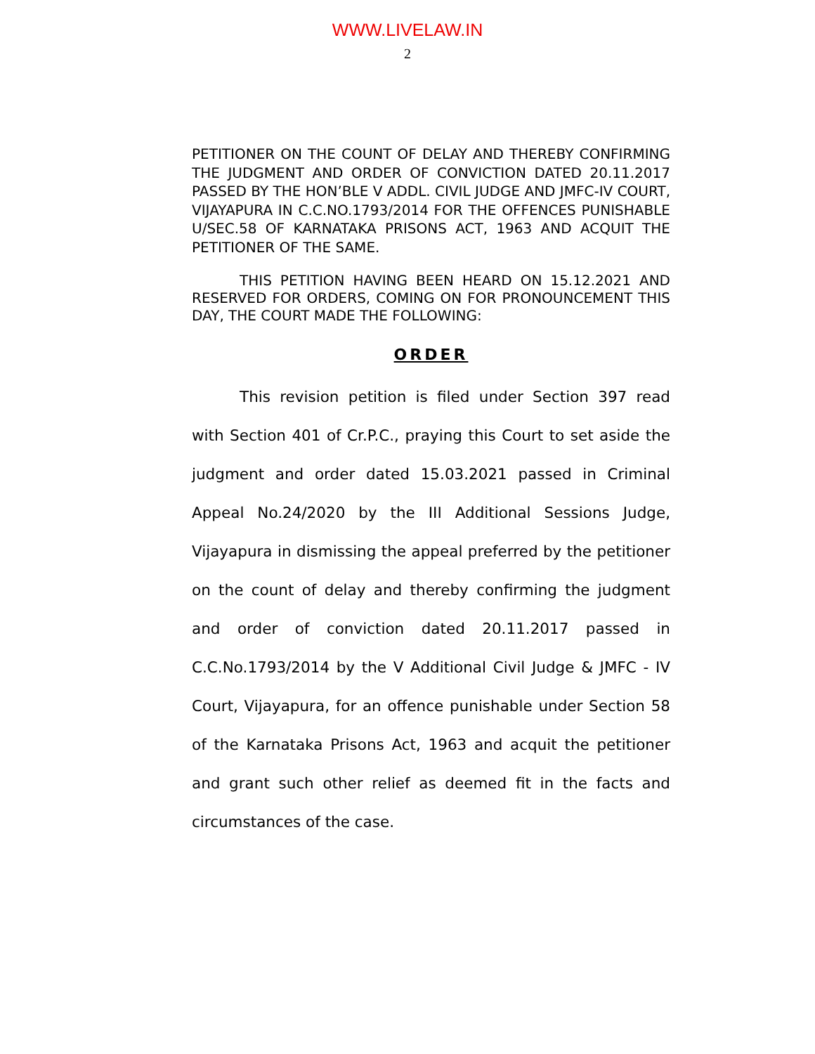WWW.LIVELAW.IN
2
PETITIONER ON THE COUNT OF DELAY AND THEREBY CONFIRMING THE JUDGMENT AND ORDER OF CONVICTION DATED 20.11.2017 PASSED BY THE HON’BLE V ADDL. CIVIL JUDGE AND JMFC-IV COURT, VIJAYAPURA IN C.C.NO.1793/2014 FOR THE OFFENCES PUNISHABLE U/SEC.58 OF KARNATAKA PRISONS ACT, 1963 AND ACQUIT THE PETITIONER OF THE SAME.
THIS PETITION HAVING BEEN HEARD ON 15.12.2021 AND RESERVED FOR ORDERS, COMING ON FOR PRONOUNCEMENT THIS DAY, THE COURT MADE THE FOLLOWING:
ORDER
This revision petition is filed under Section 397 read with Section 401 of Cr.P.C., praying this Court to set aside the judgment and order dated 15.03.2021 passed in Criminal Appeal No.24/2020 by the III Additional Sessions Judge, Vijayapura in dismissing the appeal preferred by the petitioner on the count of delay and thereby confirming the judgment and order of conviction dated 20.11.2017 passed in C.C.No.1793/2014 by the V Additional Civil Judge & JMFC - IV Court, Vijayapura, for an offence punishable under Section 58 of the Karnataka Prisons Act, 1963 and acquit the petitioner and grant such other relief as deemed fit in the facts and circumstances of the case.